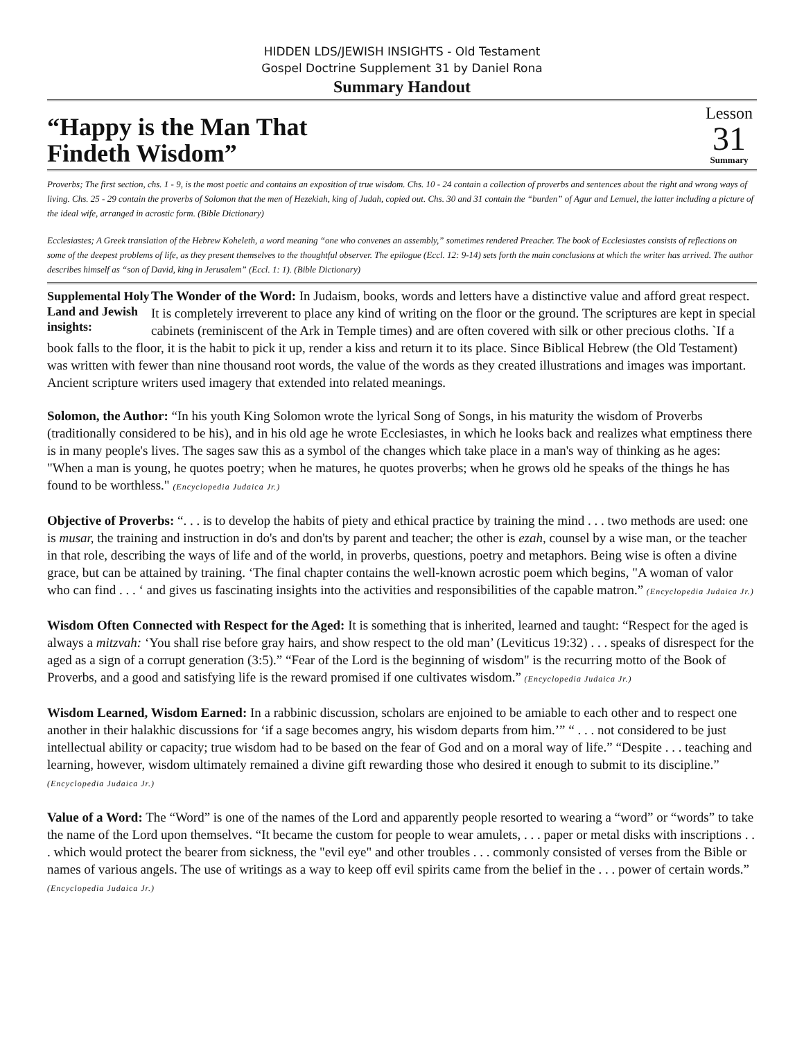HIDDEN LDS/JEWISH INSIGHTS - Old Testament
Gospel Doctrine Supplement 31 by Daniel Rona
Summary Handout
“Happy is the Man That
Findeth Wisdom”
Lesson
31
Summary
Proverbs; The first section, chs. 1 - 9, is the most poetic and contains an exposition of true wisdom. Chs. 10 - 24 contain a collection of proverbs and sentences about the right and wrong ways of living. Chs. 25 - 29 contain the proverbs of Solomon that the men of Hezekiah, king of Judah, copied out. Chs. 30 and 31 contain the “burden” of Agur and Lemuel, the latter including a picture of the ideal wife, arranged in acrostic form. (Bible Dictionary)
Ecclesiastes; A Greek translation of the Hebrew Koheleth, a word meaning “one who convenes an assembly,” sometimes rendered Preacher. The book of Ecclesiastes consists of reflections on some of the deepest problems of life, as they present themselves to the thoughtful observer. The epilogue (Eccl. 12: 9-14) sets forth the main conclusions at which the writer has arrived. The author describes himself as “son of David, king in Jerusalem” (Eccl. 1: 1). (Bible Dictionary)
Supplemental Holy Land and Jewish insights:
The Wonder of the Word: In Judaism, books, words and letters have a distinctive value and afford great respect. It is completely irreverent to place any kind of writing on the floor or the ground. The scriptures are kept in special cabinets (reminiscent of the Ark in Temple times) and are often covered with silk or other precious cloths. `If a book falls to the floor, it is the habit to pick it up, render a kiss and return it to its place. Since Biblical Hebrew (the Old Testament) was written with fewer than nine thousand root words, the value of the words as they created illustrations and images was important. Ancient scripture writers used imagery that extended into related meanings.
Solomon, the Author: “In his youth King Solomon wrote the lyrical Song of Songs, in his maturity the wisdom of Proverbs (traditionally considered to be his), and in his old age he wrote Ecclesiastes, in which he looks back and realizes what emptiness there is in many people's lives. The sages saw this as a symbol of the changes which take place in a man's way of thinking as he ages: "When a man is young, he quotes poetry; when he matures, he quotes proverbs; when he grows old he speaks of the things he has found to be worthless." (Encyclopedia Judaica Jr.)
Objective of Proverbs: “. . . is to develop the habits of piety and ethical practice by training the mind . . . two methods are used: one is musar, the training and instruction in do's and don'ts by parent and teacher; the other is ezah, counsel by a wise man, or the teacher in that role, describing the ways of life and of the world, in proverbs, questions, poetry and metaphors. Being wise is often a divine grace, but can be attained by training. ‘The final chapter contains the well-known acrostic poem which begins, "A woman of valor who can find . . . ‘ and gives us fascinating insights into the activities and responsibilities of the capable matron.” (Encyclopedia Judaica Jr.)
Wisdom Often Connected with Respect for the Aged: It is something that is inherited, learned and taught: “Respect for the aged is always a mitzvah: ‘You shall rise before gray hairs, and show respect to the old man’ (Leviticus 19:32) . . . speaks of disrespect for the aged as a sign of a corrupt generation (3:5).” “Fear of the Lord is the beginning of wisdom" is the recurring motto of the Book of Proverbs, and a good and satisfying life is the reward promised if one cultivates wisdom.” (Encyclopedia Judaica Jr.)
Wisdom Learned, Wisdom Earned: In a rabbinic discussion, scholars are enjoined to be amiable to each other and to respect one another in their halakhic discussions for ‘if a sage becomes angry, his wisdom departs from him.’” “ . . . not considered to be just intellectual ability or capacity; true wisdom had to be based on the fear of God and on a moral way of life.” “Despite . . . teaching and learning, however, wisdom ultimately remained a divine gift rewarding those who desired it enough to submit to its discipline.” (Encyclopedia Judaica Jr.)
Value of a Word: The “Word” is one of the names of the Lord and apparently people resorted to wearing a “word” or “words” to take the name of the Lord upon themselves. “It became the custom for people to wear amulets, . . . paper or metal disks with inscriptions . . . which would protect the bearer from sickness, the "evil eye" and other troubles . . . commonly consisted of verses from the Bible or names of various angels. The use of writings as a way to keep off evil spirits came from the belief in the . . . power of certain words.” (Encyclopedia Judaica Jr.)